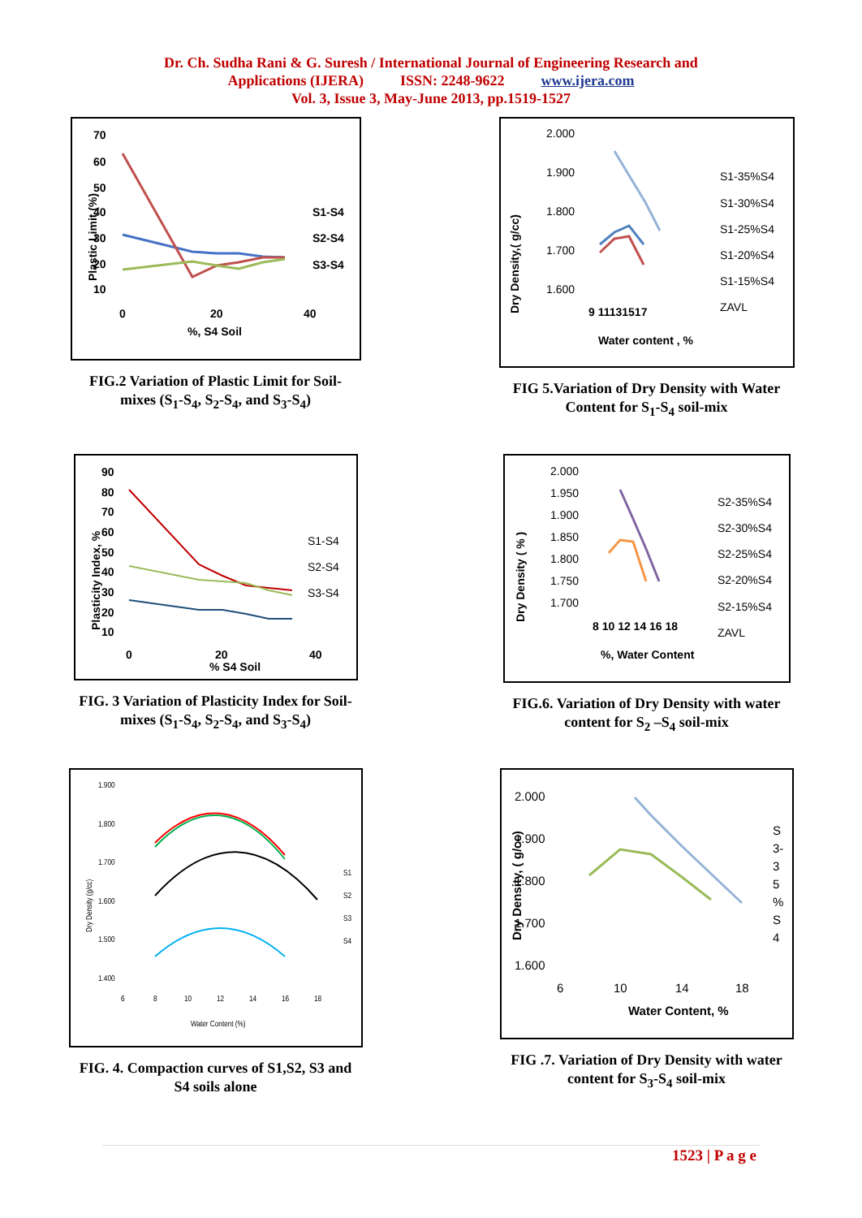Dr. Ch. Sudha Rani & G. Suresh / International Journal of Engineering Research and
Applications (IJERA) ISSN: 2248-9622 www.ijera.com
Vol. 3, Issue 3, May-June 2013, pp.1519-1527
70
60
50
40
30
20
10
0
20
40
%, S4 Soil
Plastic Limit (%)
S1-S4
S2-S4
S3-S4
FIG.2 Variation of Plastic Limit for Soil-
mixes (S<sub>1</sub>-S<sub>4</sub>, S<sub>2</sub>-S<sub>4</sub>, and S<sub>3</sub>-S<sub>4</sub>)
2.000
1.900
1.800
1.700
1.600
9 11131517
Water content , %
Dry Density,( g/cc)
S1-35%S4
S1-30%S4
S1-25%S4
S1-20%S4
S1-15%S4
ZAVL
FIG 5.Variation of Dry Density with Water
Content for S<sub>1</sub>-S<sub>4</sub> soil-mix
90
80
70
60
50
40
30
20
10
0
20
40
% S4 Soil
Plasticity Index, %
S1-S4
S2-S4
S3-S4
FIG. 3 Variation of Plasticity Index for Soil-
mixes (S<sub>1</sub>-S<sub>4</sub>, S<sub>2</sub>-S<sub>4</sub>, and S<sub>3</sub>-S<sub>4</sub>)
2.000
1.950
1.900
1.850
1.800
1.750
1.700
8 10 12 14 16 18
%, Water Content
Dry Density ( % )
S2-35%S4
S2-30%S4
S2-25%S4
S2-20%S4
S2-15%S4
ZAVL
FIG.6. Variation of Dry Density with water
content for S<sub>2</sub> –S<sub>4</sub> soil-mix
1.900
1.800
1.700
1.600
1.500
1.400
6
8
10
12
14
16
18
Water Content (%)
Dry Density (g/cc)
S1
S2
S3
S4
FIG. 4. Compaction curves of S1,S2, S3 and
S4 soils alone
2.000
1.900
1.800
1.700
1.600
6
10
14
18
Water Content, %
Dry Density, ( g/cc)
S
3-
3
5
%
S
4
FIG .7. Variation of Dry Density with water
content for S<sub>3</sub>-S<sub>4</sub> soil-mix
1523 | P a g e